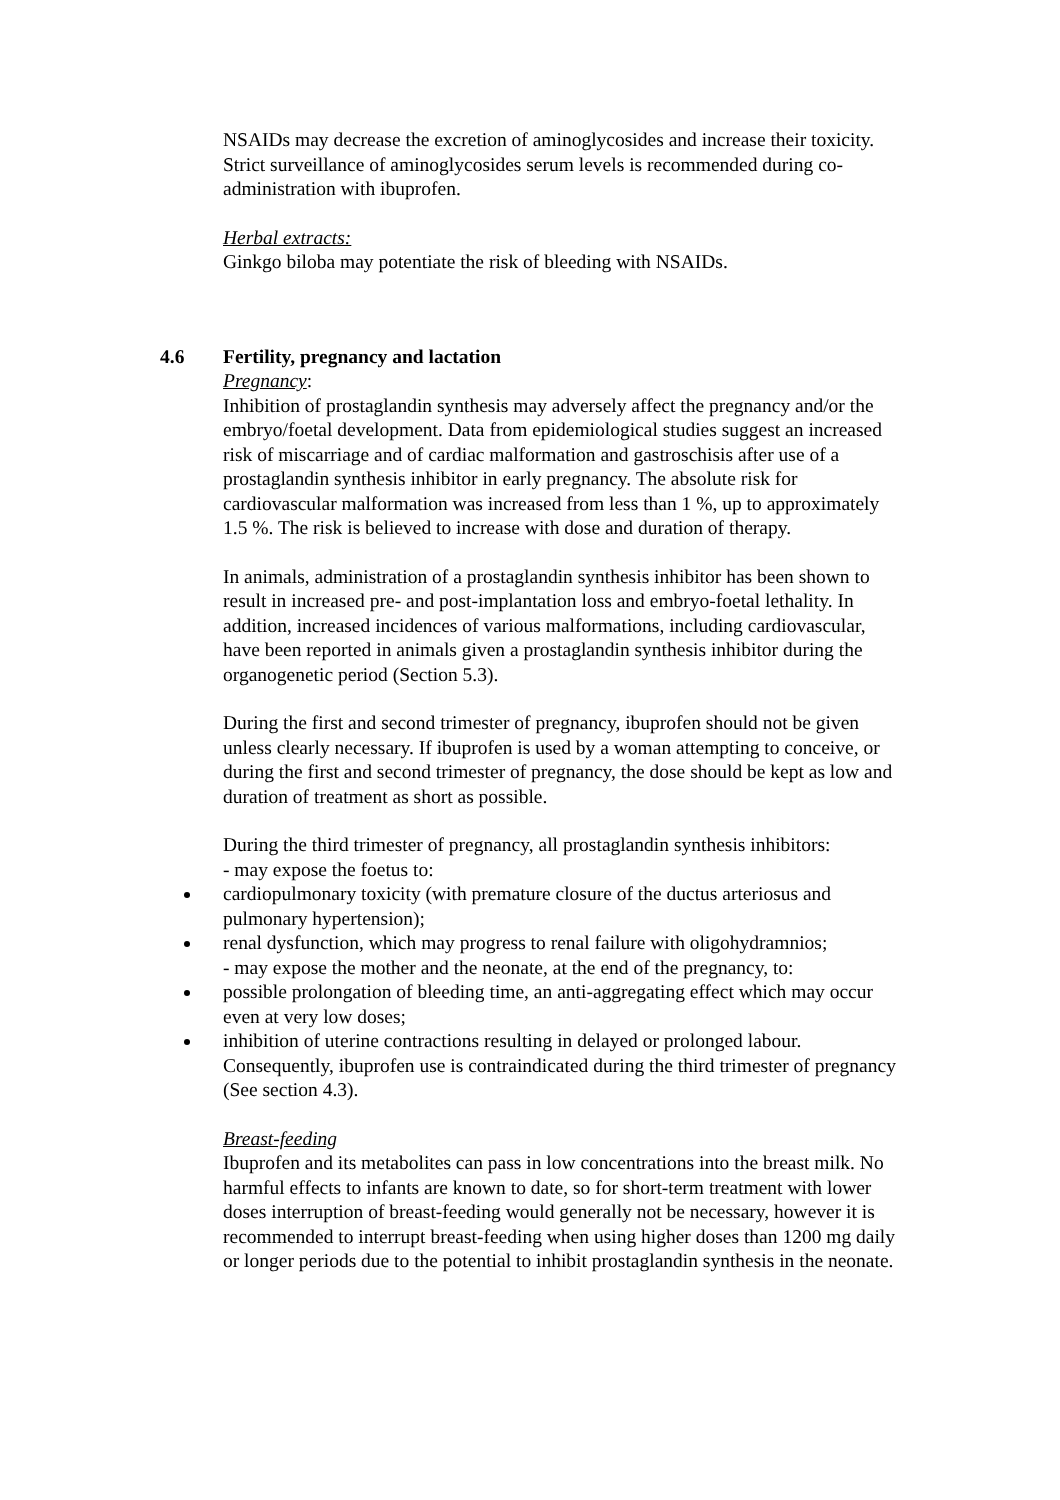NSAIDs may decrease the excretion of aminoglycosides and increase their toxicity. Strict surveillance of aminoglycosides serum levels is recommended during co-administration with ibuprofen.
Herbal extracts:
Ginkgo biloba may potentiate the risk of bleeding with NSAIDs.
4.6 Fertility, pregnancy and lactation
Pregnancy:
Inhibition of prostaglandin synthesis may adversely affect the pregnancy and/or the embryo/foetal development. Data from epidemiological studies suggest an increased risk of miscarriage and of cardiac malformation and gastroschisis after use of a prostaglandin synthesis inhibitor in early pregnancy. The absolute risk for cardiovascular malformation was increased from less than 1 %, up to approximately 1.5 %. The risk is believed to increase with dose and duration of therapy.
In animals, administration of a prostaglandin synthesis inhibitor has been shown to result in increased pre- and post-implantation loss and embryo-foetal lethality. In addition, increased incidences of various malformations, including cardiovascular, have been reported in animals given a prostaglandin synthesis inhibitor during the organogenetic period (Section 5.3).
During the first and second trimester of pregnancy, ibuprofen should not be given unless clearly necessary. If ibuprofen is used by a woman attempting to conceive, or during the first and second trimester of pregnancy, the dose should be kept as low and duration of treatment as short as possible.
During the third trimester of pregnancy, all prostaglandin synthesis inhibitors:
- may expose the foetus to:
cardiopulmonary toxicity (with premature closure of the ductus arteriosus and pulmonary hypertension);
renal dysfunction, which may progress to renal failure with oligohydramnios;
- may expose the mother and the neonate, at the end of the pregnancy, to:
possible prolongation of bleeding time, an anti-aggregating effect which may occur even at very low doses;
inhibition of uterine contractions resulting in delayed or prolonged labour. Consequently, ibuprofen use is contraindicated during the third trimester of pregnancy (See section 4.3).
Breast-feeding
Ibuprofen and its metabolites can pass in low concentrations into the breast milk. No harmful effects to infants are known to date, so for short-term treatment with lower doses interruption of breast-feeding would generally not be necessary, however it is recommended to interrupt breast-feeding when using higher doses than 1200 mg daily or longer periods due to the potential to inhibit prostaglandin synthesis in the neonate.